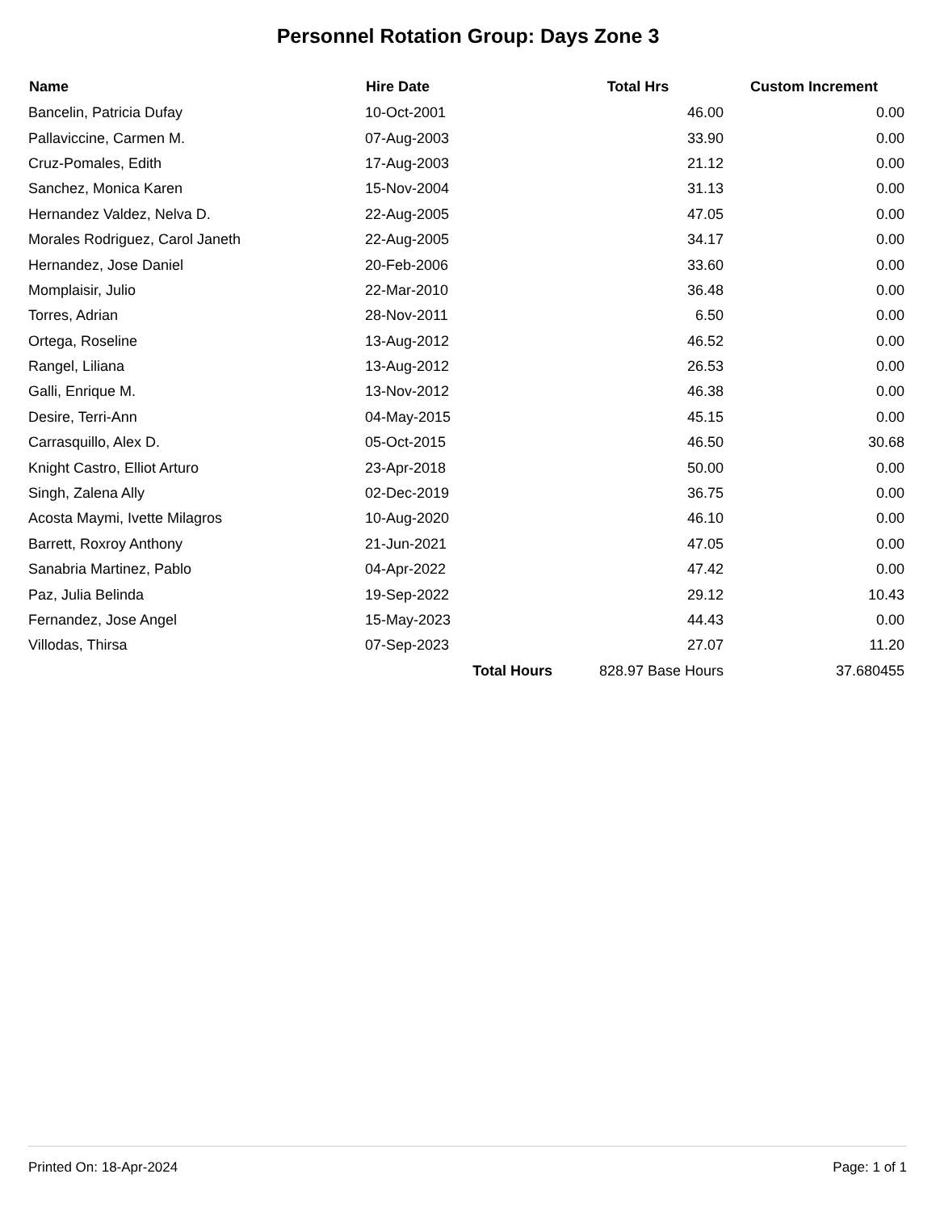Personnel Rotation Group: Days Zone 3
| Name | Hire Date | Total Hrs | Custom Increment |
| --- | --- | --- | --- |
| Bancelin, Patricia Dufay | 10-Oct-2001 | 46.00 | 0.00 |
| Pallaviccine, Carmen M. | 07-Aug-2003 | 33.90 | 0.00 |
| Cruz-Pomales, Edith | 17-Aug-2003 | 21.12 | 0.00 |
| Sanchez, Monica Karen | 15-Nov-2004 | 31.13 | 0.00 |
| Hernandez Valdez, Nelva D. | 22-Aug-2005 | 47.05 | 0.00 |
| Morales Rodriguez, Carol Janeth | 22-Aug-2005 | 34.17 | 0.00 |
| Hernandez, Jose Daniel | 20-Feb-2006 | 33.60 | 0.00 |
| Momplaisir, Julio | 22-Mar-2010 | 36.48 | 0.00 |
| Torres, Adrian | 28-Nov-2011 | 6.50 | 0.00 |
| Ortega, Roseline | 13-Aug-2012 | 46.52 | 0.00 |
| Rangel, Liliana | 13-Aug-2012 | 26.53 | 0.00 |
| Galli, Enrique M. | 13-Nov-2012 | 46.38 | 0.00 |
| Desire, Terri-Ann | 04-May-2015 | 45.15 | 0.00 |
| Carrasquillo, Alex D. | 05-Oct-2015 | 46.50 | 30.68 |
| Knight Castro, Elliot Arturo | 23-Apr-2018 | 50.00 | 0.00 |
| Singh, Zalena Ally | 02-Dec-2019 | 36.75 | 0.00 |
| Acosta Maymi, Ivette Milagros | 10-Aug-2020 | 46.10 | 0.00 |
| Barrett, Roxroy Anthony | 21-Jun-2021 | 47.05 | 0.00 |
| Sanabria Martinez, Pablo | 04-Apr-2022 | 47.42 | 0.00 |
| Paz, Julia Belinda | 19-Sep-2022 | 29.12 | 10.43 |
| Fernandez, Jose Angel | 15-May-2023 | 44.43 | 0.00 |
| Villodas, Thirsa | 07-Sep-2023 | 27.07 | 11.20 |
| | Total Hours | 828.97 Base Hours | 37.680455 |
Printed On: 18-Apr-2024 Page: 1 of 1